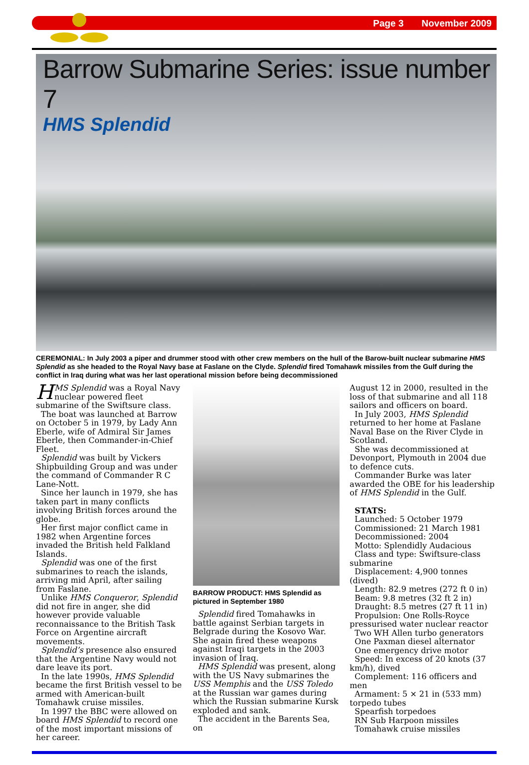Page 3 November 2009
Barrow Submarine Series: issue number 7
HMS Splendid
CEREMONIAL: In July 2003 a piper and drummer stood with other crew members on the hull of the Barow-built nuclear submarine HMS Splendid as she headed to the Royal Navy base at Faslane on the Clyde. Splendid fired Tomahawk missiles from the Gulf during the conflict in Iraq during what was her last operational mission before being decommissioned
HMS Splendid was a Royal Navy nuclear powered fleet submarine of the Swiftsure class.
The boat was launched at Barrow on October 5 in 1979, by Lady Ann Eberle, wife of Admiral Sir James Eberle, then Commander-in-Chief Fleet.
Splendid was built by Vickers Shipbuilding Group and was under the command of Commander R C Lane-Nott.
Since her launch in 1979, she has taken part in many conflicts involving British forces around the globe.
Her first major conflict came in 1982 when Argentine forces invaded the British held Falkland Islands.
Splendid was one of the first submarines to reach the islands, arriving mid April, after sailing from Faslane.
Unlike HMS Conqueror, Splendid did not fire in anger, she did however provide valuable reconnaissance to the British Task Force on Argentine aircraft movements.
Splendid’s presence also ensured that the Argentine Navy would not dare leave its port.
In the late 1990s, HMS Splendid became the first British vessel to be armed with American-built Tomahawk cruise missiles.
In 1997 the BBC were allowed on board HMS Splendid to record one of the most important missions of her career.
BARROW PRODUCT: HMS Splendid as pictured in September 1980
Splendid fired Tomahawks in battle against Serbian targets in Belgrade during the Kosovo War. She again fired these weapons against Iraqi targets in the 2003 invasion of Iraq.
HMS Splendid was present, along with the US Navy submarines the USS Memphis and the USS Toledo at the Russian war games during which the Russian submarine Kursk exploded and sank.
The accident in the Barents Sea, on
August 12 in 2000, resulted in the loss of that submarine and all 118 sailors and officers on board.
In July 2003, HMS Splendid returned to her home at Faslane Naval Base on the River Clyde in Scotland.
She was decommissioned at Devonport, Plymouth in 2004 due to defence cuts.
Commander Burke was later awarded the OBE for his leadership of HMS Splendid in the Gulf.
STATS:
Launched: 5 October 1979
Commissioned: 21 March 1981
Decommissioned: 2004
Motto: Splendidly Audacious
Class and type: Swiftsure-class submarine
Displacement: 4,900 tonnes (dived)
Length: 82.9 metres (272 ft 0 in)
Beam: 9.8 metres (32 ft 2 in)
Draught: 8.5 metres (27 ft 11 in)
Propulsion: One Rolls-Royce pressurised water nuclear reactor
Two WH Allen turbo generators
One Paxman diesel alternator
One emergency drive motor
Speed: In excess of 20 knots (37 km/h), dived
Complement: 116 officers and men
Armament: 5 × 21 in (533 mm) torpedo tubes
Spearfish torpedoes
RN Sub Harpoon missiles
Tomahawk cruise missiles